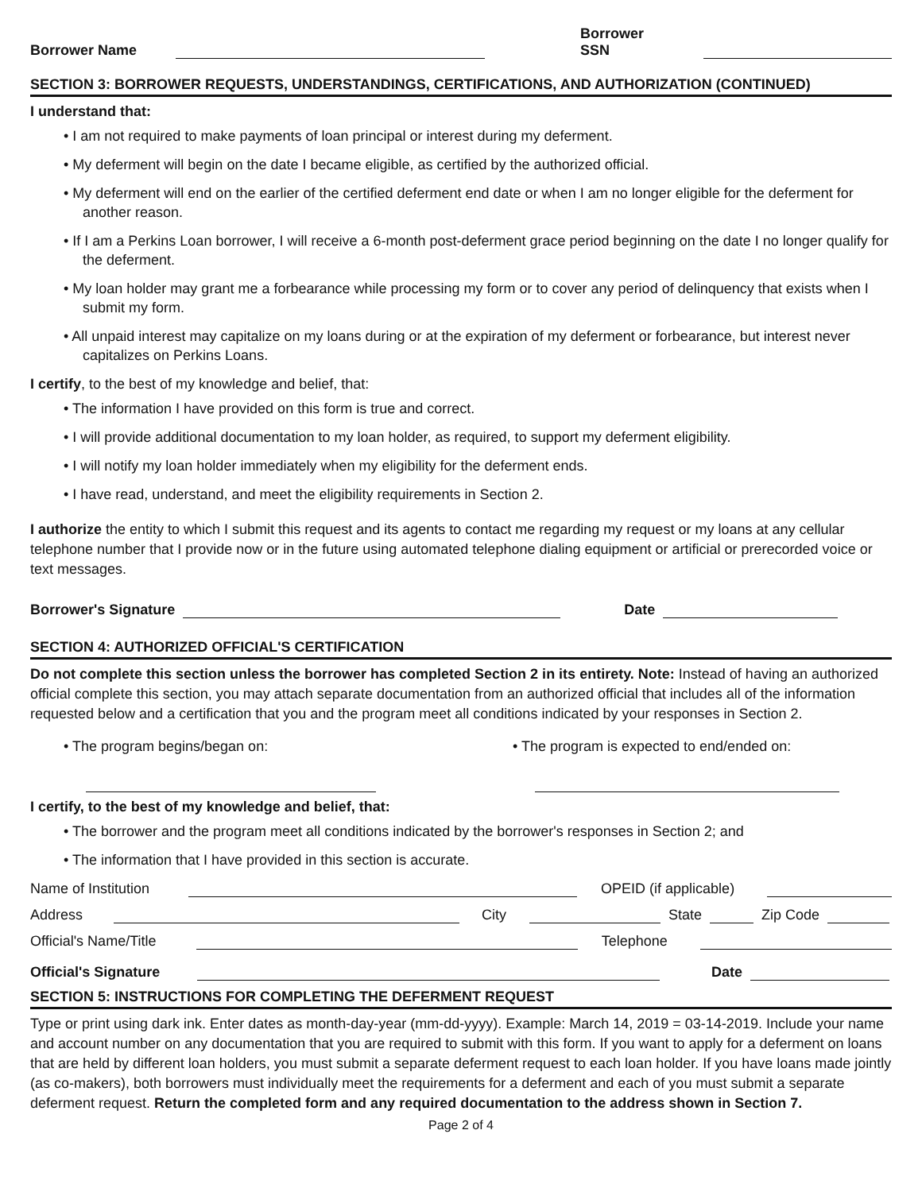Borrower Name
Borrower SSN
SECTION 3: BORROWER REQUESTS, UNDERSTANDINGS, CERTIFICATIONS, AND AUTHORIZATION (CONTINUED)
I understand that:
• I am not required to make payments of loan principal or interest during my deferment.
• My deferment will begin on the date I became eligible, as certified by the authorized official.
• My deferment will end on the earlier of the certified deferment end date or when I am no longer eligible for the deferment for another reason.
• If I am a Perkins Loan borrower, I will receive a 6-month post-deferment grace period beginning on the date I no longer qualify for the deferment.
• My loan holder may grant me a forbearance while processing my form or to cover any period of delinquency that exists when I submit my form.
• All unpaid interest may capitalize on my loans during or at the expiration of my deferment or forbearance, but interest never capitalizes on Perkins Loans.
I certify, to the best of my knowledge and belief, that:
• The information I have provided on this form is true and correct.
• I will provide additional documentation to my loan holder, as required, to support my deferment eligibility.
• I will notify my loan holder immediately when my eligibility for the deferment ends.
• I have read, understand, and meet the eligibility requirements in Section 2.
I authorize the entity to which I submit this request and its agents to contact me regarding my request or my loans at any cellular telephone number that I provide now or in the future using automated telephone dialing equipment or artificial or prerecorded voice or text messages.
Borrower's Signature
Date
SECTION 4: AUTHORIZED OFFICIAL'S CERTIFICATION
Do not complete this section unless the borrower has completed Section 2 in its entirety. Note: Instead of having an authorized official complete this section, you may attach separate documentation from an authorized official that includes all of the information requested below and a certification that you and the program meet all conditions indicated by your responses in Section 2.
• The program begins/began on: • The program is expected to end/ended on:
I certify, to the best of my knowledge and belief, that:
• The borrower and the program meet all conditions indicated by the borrower's responses in Section 2; and
• The information that I have provided in this section is accurate.
Name of Institution
OPEID (if applicable)
Address
City
State
Zip Code
Official's Name/Title
Telephone
Official's Signature
Date
SECTION 5: INSTRUCTIONS FOR COMPLETING THE DEFERMENT REQUEST
Type or print using dark ink. Enter dates as month-day-year (mm-dd-yyyy). Example: March 14, 2019 = 03-14-2019. Include your name and account number on any documentation that you are required to submit with this form. If you want to apply for a deferment on loans that are held by different loan holders, you must submit a separate deferment request to each loan holder. If you have loans made jointly (as co-makers), both borrowers must individually meet the requirements for a deferment and each of you must submit a separate deferment request. Return the completed form and any required documentation to the address shown in Section 7.
Page 2 of 4